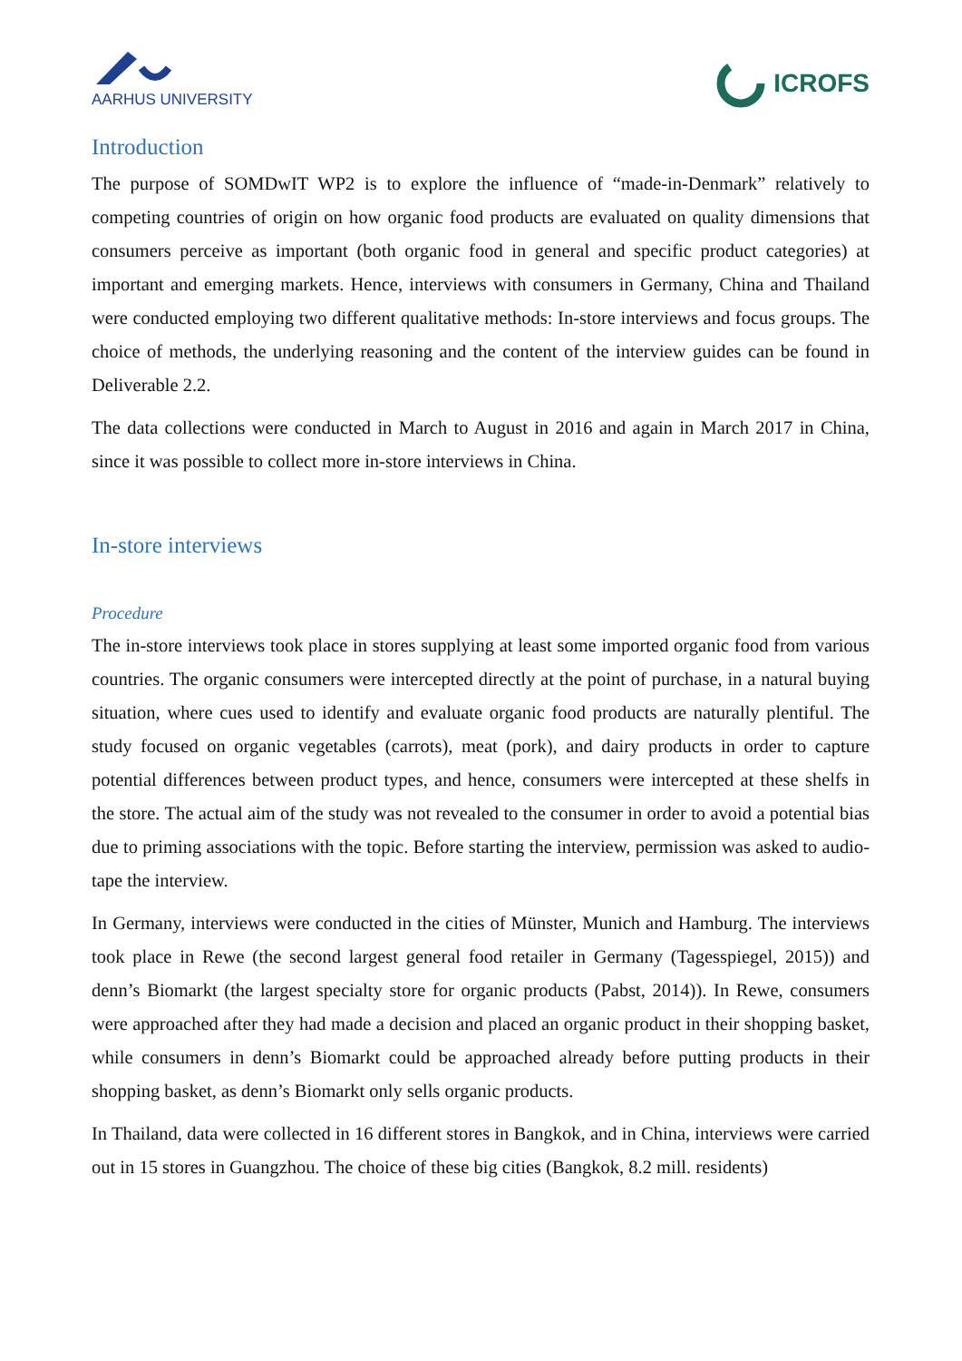AARHUS UNIVERSITY
ICROFS
Introduction
The purpose of SOMDwIT WP2 is to explore the influence of “made-in-Denmark” relatively to competing countries of origin on how organic food products are evaluated on quality dimensions that consumers perceive as important (both organic food in general and specific product categories) at important and emerging markets. Hence, interviews with consumers in Germany, China and Thailand were conducted employing two different qualitative methods: In-store interviews and focus groups. The choice of methods, the underlying reasoning and the content of the interview guides can be found in Deliverable 2.2.
The data collections were conducted in March to August in 2016 and again in March 2017 in China, since it was possible to collect more in-store interviews in China.
In-store interviews
Procedure
The in-store interviews took place in stores supplying at least some imported organic food from various countries. The organic consumers were intercepted directly at the point of purchase, in a natural buying situation, where cues used to identify and evaluate organic food products are naturally plentiful. The study focused on organic vegetables (carrots), meat (pork), and dairy products in order to capture potential differences between product types, and hence, consumers were intercepted at these shelfs in the store. The actual aim of the study was not revealed to the consumer in order to avoid a potential bias due to priming associations with the topic. Before starting the interview, permission was asked to audio-tape the interview.
In Germany, interviews were conducted in the cities of Münster, Munich and Hamburg. The interviews took place in Rewe (the second largest general food retailer in Germany (Tagesspiegel, 2015)) and denn’s Biomarkt (the largest specialty store for organic products (Pabst, 2014)). In Rewe, consumers were approached after they had made a decision and placed an organic product in their shopping basket, while consumers in denn’s Biomarkt could be approached already before putting products in their shopping basket, as denn’s Biomarkt only sells organic products.
In Thailand, data were collected in 16 different stores in Bangkok, and in China, interviews were carried out in 15 stores in Guangzhou. The choice of these big cities (Bangkok, 8.2 mill. residents)